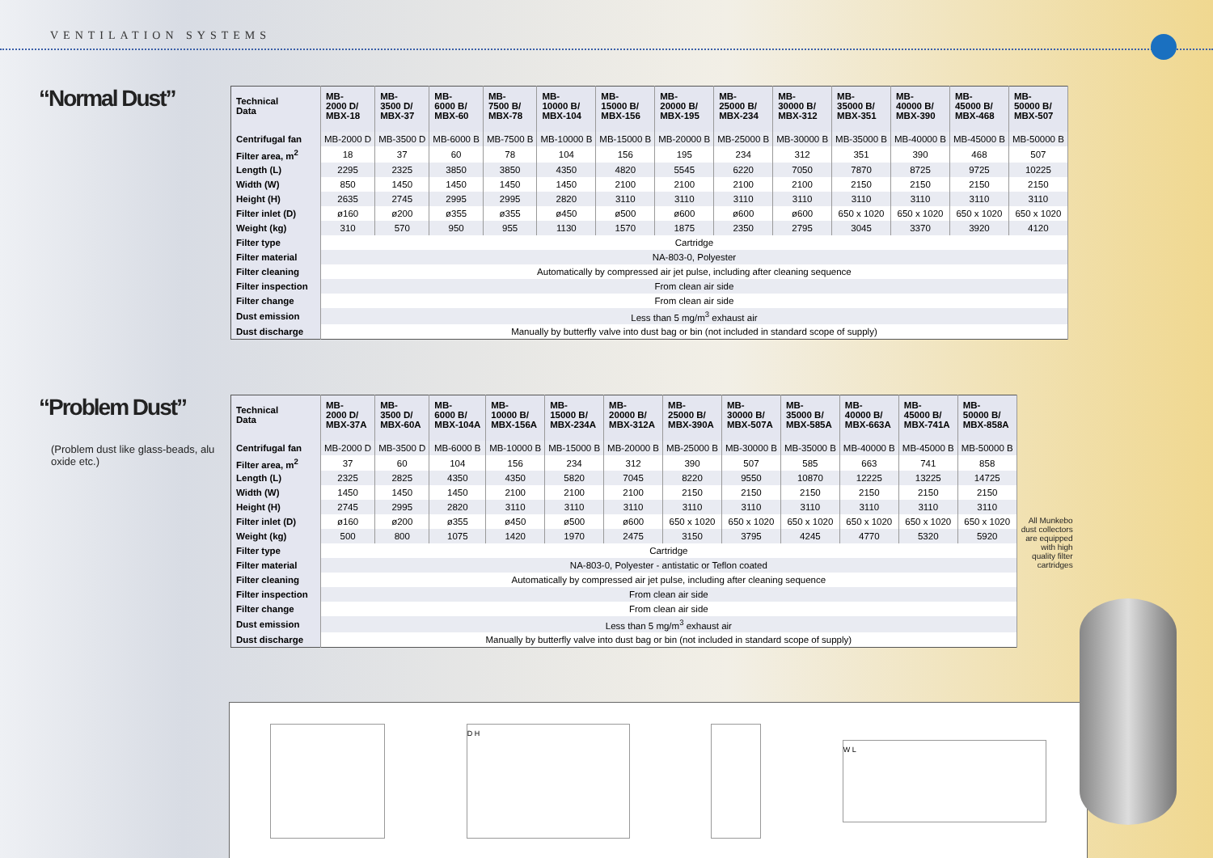VENTILATION SYSTEMS
“Normal Dust”
| Technical Data | MB- 2000 D/ MBX-18 | MB- 3500 D/ MBX-37 | MB- 6000 B/ MBX-60 | MB- 7500 B/ MBX-78 | MB- 10000 B/ MBX-104 | MB- 15000 B/ MBX-156 | MB- 20000 B/ MBX-195 | MB- 25000 B/ MBX-234 | MB- 30000 B/ MBX-312 | MB- 35000 B/ MBX-351 | MB- 40000 B/ MBX-390 | MB- 45000 B/ MBX-468 | MB- 50000 B/ MBX-507 |
| --- | --- | --- | --- | --- | --- | --- | --- | --- | --- | --- | --- | --- | --- |
| Centrifugal fan | MB-2000 D | MB-3500 D | MB-6000 B | MB-7500 B | MB-10000 B | MB-15000 B | MB-20000 B | MB-25000 B | MB-30000 B | MB-35000 B | MB-40000 B | MB-45000 B | MB-50000 B |
| Filter area, m<sup>2</sup> | 18 | 37 | 60 | 78 | 104 | 156 | 195 | 234 | 312 | 351 | 390 | 468 | 507 |
| Length (L) | 2295 | 2325 | 3850 | 3850 | 4350 | 4820 | 5545 | 6220 | 7050 | 7870 | 8725 | 9725 | 10225 |
| Width (W) | 850 | 1450 | 1450 | 1450 | 1450 | 2100 | 2100 | 2100 | 2100 | 2150 | 2150 | 2150 | 2150 |
| Height (H) | 2635 | 2745 | 2995 | 2995 | 2820 | 3110 | 3110 | 3110 | 3110 | 3110 | 3110 | 3110 | 3110 |
| Filter inlet (D) | ø160 | ø200 | ø355 | ø355 | ø450 | ø500 | ø600 | ø600 | ø600 | 650 x 1020 | 650 x 1020 | 650 x 1020 | 650 x 1020 |
| Weight (kg) | 310 | 570 | 950 | 955 | 1130 | 1570 | 1875 | 2350 | 2795 | 3045 | 3370 | 3920 | 4120 |
| Filter type | Cartridge | | | | | | | | | | | | |
| Filter material | NA-803-0, Polyester | | | | | | | | | | | | |
| Filter cleaning | Automatically by compressed air jet pulse, including after cleaning sequence | | | | | | | | | | | | |
| Filter inspection | From clean air side | | | | | | | | | | | | |
| Filter change | From clean air side | | | | | | | | | | | | |
| Dust emission | Less than 5 mg/m<sup>3</sup> exhaust air | | | | | | | | | | | | |
| Dust discharge | Manually by butterfly valve into dust bag or bin (not included in standard scope of supply) | | | | | | | | | | | | |
“Problem Dust”
(Problem dust like glass-beads, alu oxide etc.)
| Technical Data | MB- 2000 D/ MBX-37A | MB- 3500 D/ MBX-60A | MB- 6000 B/ MBX-104A | MB- 10000 B/ MBX-156A | MB- 15000 B/ MBX-234A | MB- 20000 B/ MBX-312A | MB- 25000 B/ MBX-390A | MB- 30000 B/ MBX-507A | MB- 35000 B/ MBX-585A | MB- 40000 B/ MBX-663A | MB- 45000 B/ MBX-741A | MB- 50000 B/ MBX-858A |
| --- | --- | --- | --- | --- | --- | --- | --- | --- | --- | --- | --- | --- |
| Centrifugal fan | MB-2000 D | MB-3500 D | MB-6000 B | MB-10000 B | MB-15000 B | MB-20000 B | MB-25000 B | MB-30000 B | MB-35000 B | MB-40000 B | MB-45000 B | MB-50000 B |
| Filter area, m<sup>2</sup> | 37 | 60 | 104 | 156 | 234 | 312 | 390 | 507 | 585 | 663 | 741 | 858 |
| Length (L) | 2325 | 2825 | 4350 | 4350 | 5820 | 7045 | 8220 | 9550 | 10870 | 12225 | 13225 | 14725 |
| Width (W) | 1450 | 1450 | 1450 | 2100 | 2100 | 2100 | 2150 | 2150 | 2150 | 2150 | 2150 | 2150 |
| Height (H) | 2745 | 2995 | 2820 | 3110 | 3110 | 3110 | 3110 | 3110 | 3110 | 3110 | 3110 | 3110 |
| Filter inlet (D) | ø160 | ø200 | ø355 | ø450 | ø500 | ø600 | 650 x 1020 | 650 x 1020 | 650 x 1020 | 650 x 1020 | 650 x 1020 | 650 x 1020 |
| Weight (kg) | 500 | 800 | 1075 | 1420 | 1970 | 2475 | 3150 | 3795 | 4245 | 4770 | 5320 | 5920 |
| Filter type | Cartridge | | | | | | | | | | | |
| Filter material | NA-803-0, Polyester - antistatic or Teflon coated | | | | | | | | | | | |
| Filter cleaning | Automatically by compressed air jet pulse, including after cleaning sequence | | | | | | | | | | | |
| Filter inspection | From clean air side | | | | | | | | | | | |
| Filter change | From clean air side | | | | | | | | | | | |
| Dust emission | Less than 5 mg/m<sup>3</sup> exhaust air | | | | | | | | | | | |
| Dust discharge | Manually by butterfly valve into dust bag or bin (not included in standard scope of supply) | | | | | | | | | | | |
All Munkebo dust collectors are equipped with high quality filter cartridges
D H
W L